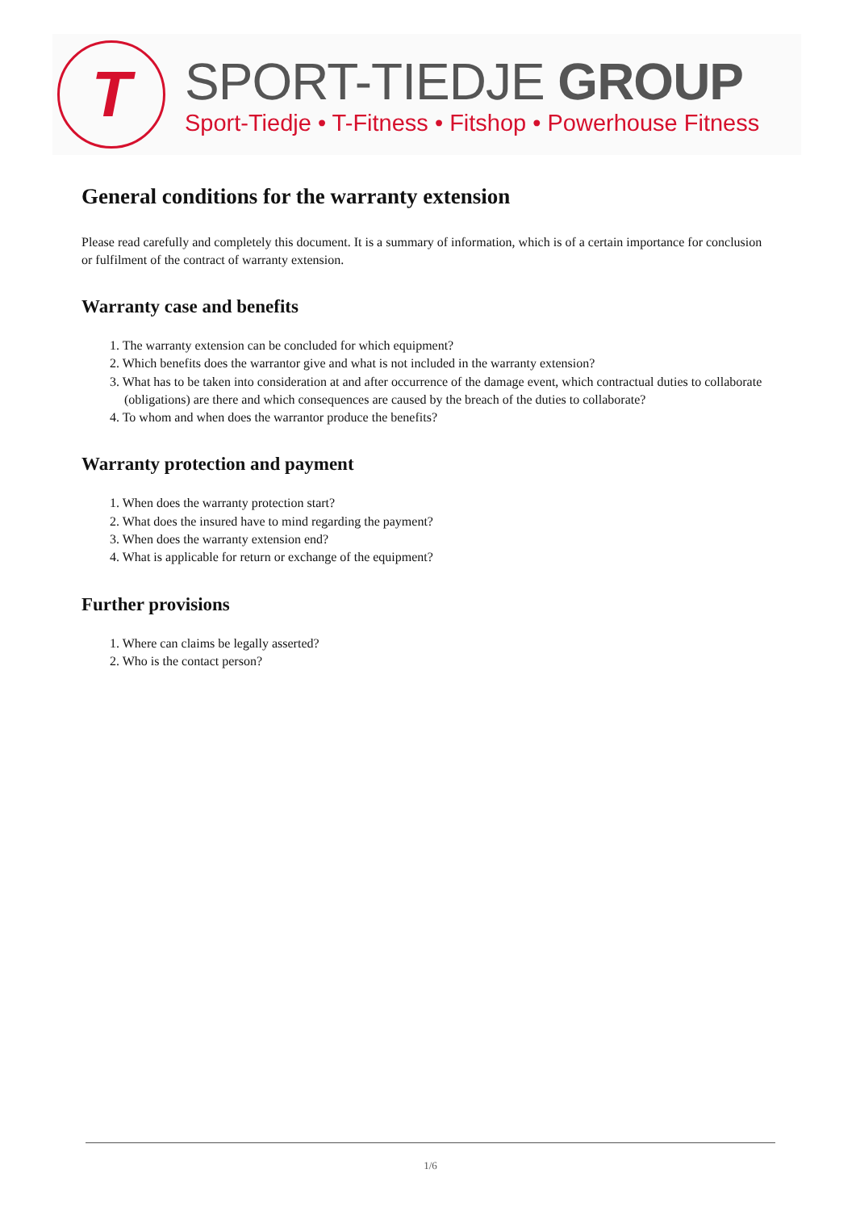T
SPORT-TIEDJE GROUP
Sport-Tiedje • T-Fitness • Fitshop • Powerhouse Fitness
General conditions for the warranty extension
Please read carefully and completely this document. It is a summary of information, which is of a certain importance for conclusion or fulfilment of the contract of warranty extension.
Warranty case and benefits
1. The warranty extension can be concluded for which equipment?
2. Which benefits does the warrantor give and what is not included in the warranty extension?
3. What has to be taken into consideration at and after occurrence of the damage event, which contractual duties to collaborate (obligations) are there and which consequences are caused by the breach of the duties to collaborate?
4. To whom and when does the warrantor produce the benefits?
Warranty protection and payment
1. When does the warranty protection start?
2. What does the insured have to mind regarding the payment?
3. When does the warranty extension end?
4. What is applicable for return or exchange of the equipment?
Further provisions
1. Where can claims be legally asserted?
2. Who is the contact person?
1/6